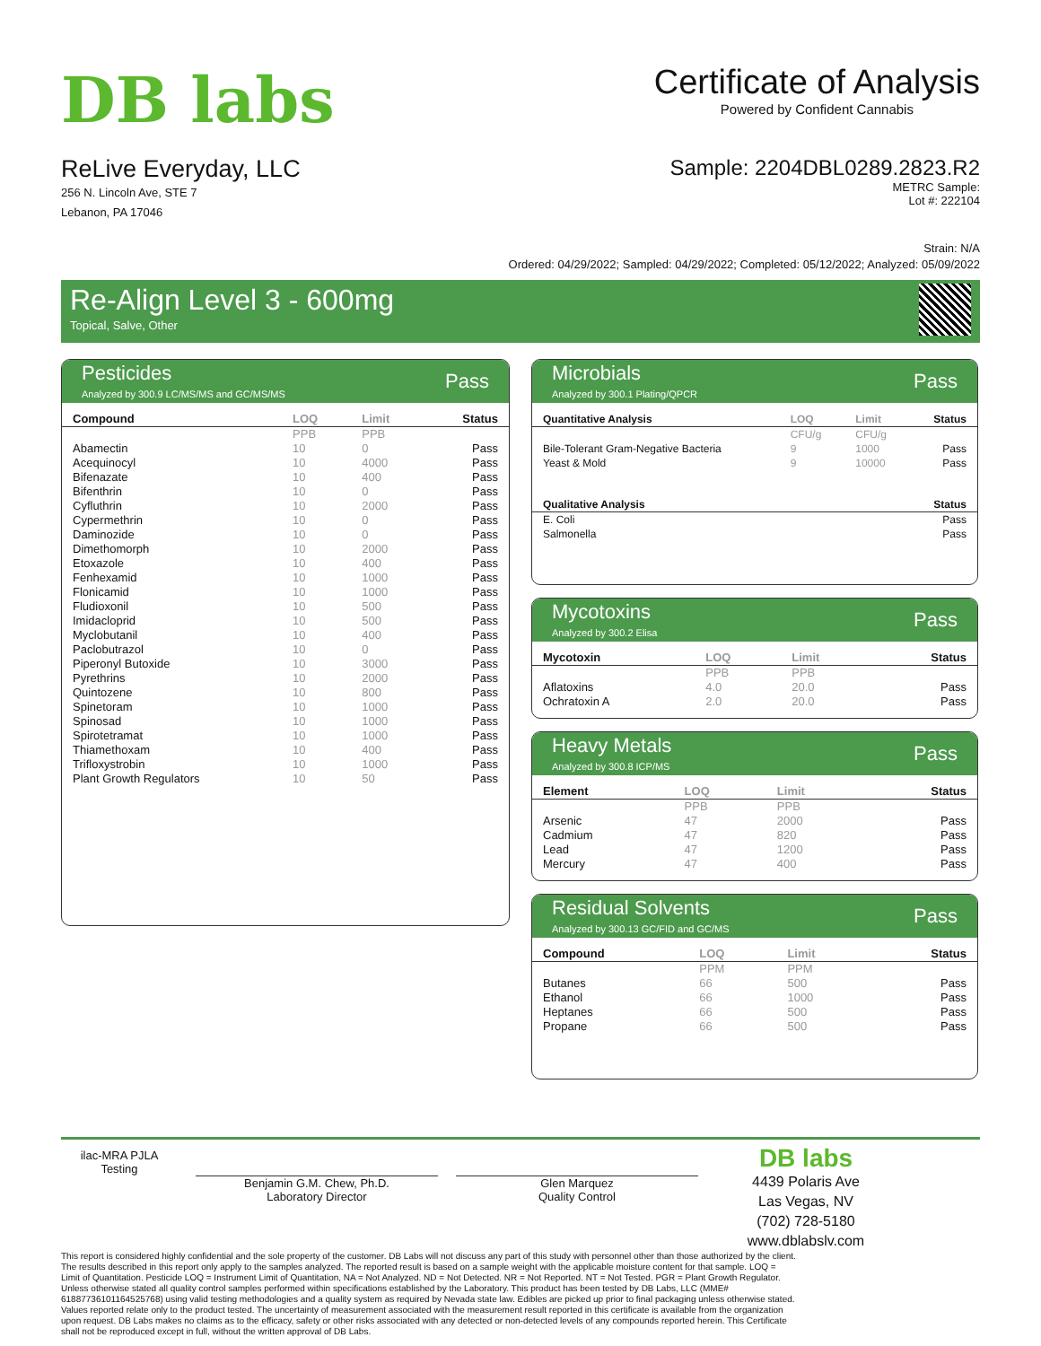DB labs
Certificate of Analysis
Powered by Confident Cannabis
ReLive Everyday, LLC
256 N. Lincoln Ave, STE 7
Lebanon, PA 17046
Sample: 2204DBL0289.2823.R2
METRC Sample:
Lot #: 222104
Strain: N/A
Ordered: 04/29/2022; Sampled: 04/29/2022; Completed: 05/12/2022; Analyzed: 05/09/2022
Re-Align Level 3 - 600mg
Topical, Salve, Other
Pesticides
Analyzed by 300.9 LC/MS/MS and GC/MS/MS
Pass
| Compound | LOQ | Limit | Status |
| --- | --- | --- | --- |
| | PPB | PPB | |
| Abamectin | 10 | 0 | Pass |
| Acequinocyl | 10 | 4000 | Pass |
| Bifenazate | 10 | 400 | Pass |
| Bifenthrin | 10 | 0 | Pass |
| Cyfluthrin | 10 | 2000 | Pass |
| Cypermethrin | 10 | 0 | Pass |
| Daminozide | 10 | 0 | Pass |
| Dimethomorph | 10 | 2000 | Pass |
| Etoxazole | 10 | 400 | Pass |
| Fenhexamid | 10 | 1000 | Pass |
| Flonicamid | 10 | 1000 | Pass |
| Fludioxonil | 10 | 500 | Pass |
| Imidacloprid | 10 | 500 | Pass |
| Myclobutanil | 10 | 400 | Pass |
| Paclobutrazol | 10 | 0 | Pass |
| Piperonyl Butoxide | 10 | 3000 | Pass |
| Pyrethrins | 10 | 2000 | Pass |
| Quintozene | 10 | 800 | Pass |
| Spinetoram | 10 | 1000 | Pass |
| Spinosad | 10 | 1000 | Pass |
| Spirotetramat | 10 | 1000 | Pass |
| Thiamethoxam | 10 | 400 | Pass |
| Trifloxystrobin | 10 | 1000 | Pass |
| Plant Growth Regulators | 10 | 50 | Pass |
Microbials
Analyzed by 300.1 Plating/QPCR
Pass
| Quantitative Analysis | LOQ | Limit | Status |
| --- | --- | --- | --- |
| | CFU/g | CFU/g | |
| Bile-Tolerant Gram-Negative Bacteria | 9 | 1000 | Pass |
| Yeast & Mold | 9 | 10000 | Pass |
| Qualitative Analysis | Status |
| --- | --- |
| E. Coli | Pass |
| Salmonella | Pass |
Mycotoxins
Analyzed by 300.2 Elisa
Pass
| Mycotoxin | LOQ | Limit | Status |
| --- | --- | --- | --- |
| | PPB | PPB | |
| Aflatoxins | 4.0 | 20.0 | Pass |
| Ochratoxin A | 2.0 | 20.0 | Pass |
Heavy Metals
Analyzed by 300.8 ICP/MS
Pass
| Element | LOQ | Limit | Status |
| --- | --- | --- | --- |
| | PPB | PPB | |
| Arsenic | 47 | 2000 | Pass |
| Cadmium | 47 | 820 | Pass |
| Lead | 47 | 1200 | Pass |
| Mercury | 47 | 400 | Pass |
Residual Solvents
Analyzed by 300.13 GC/FID and GC/MS
Pass
| Compound | LOQ | Limit | Status |
| --- | --- | --- | --- |
| | PPM | PPM | |
| Butanes | 66 | 500 | Pass |
| Ethanol | 66 | 1000 | Pass |
| Heptanes | 66 | 500 | Pass |
| Propane | 66 | 500 | Pass |
ilac-MRA PJLA Testing
Benjamin G.M. Chew, Ph.D.
Laboratory Director
Glen Marquez
Quality Control
DB labs
4439 Polaris Ave
Las Vegas, NV
(702) 728-5180
www.dblabslv.com
This report is considered highly confidential and the sole property of the customer. DB Labs will not discuss any part of this study with personnel other than those authorized by the client. The results described in this report only apply to the samples analyzed. The reported result is based on a sample weight with the applicable moisture content for that sample. LOQ = Limit of Quantitation. Pesticide LOQ = Instrument Limit of Quantitation, NA = Not Analyzed. ND = Not Detected. NR = Not Reported. NT = Not Tested. PGR = Plant Growth Regulator. Unless otherwise stated all quality control samples performed within specifications established by the Laboratory. This product has been tested by DB Labs, LLC (MME# 61887736101164525768) using valid testing methodologies and a quality system as required by Nevada state law. Edibles are picked up prior to final packaging unless otherwise stated. Values reported relate only to the product tested. The uncertainty of measurement associated with the measurement result reported in this certificate is available from the organization upon request. DB Labs makes no claims as to the efficacy, safety or other risks associated with any detected or non-detected levels of any compounds reported herein. This Certificate shall not be reproduced except in full, without the written approval of DB Labs.